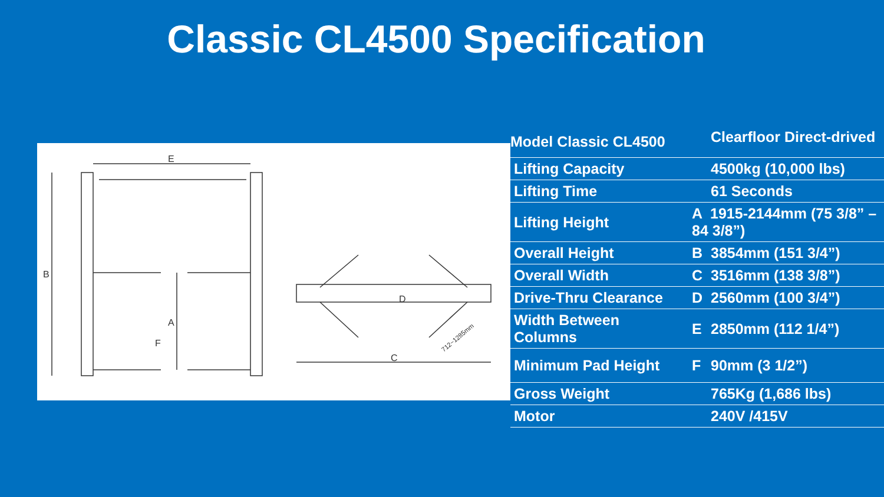Classic CL4500 Specification
E
B
A
F
D
C
712~1285mm
| Model Classic CL4500 | | Clearfloor Direct-drived |
| Lifting Capacity | | 4500kg (10,000 lbs) |
| Lifting Time | | 61 Seconds |
| Lifting Height | A 1915-2144mm (75 3/8” – 84 3/8”) | |
| Overall Height | B | 3854mm (151 3/4”) |
| Overall Width | C | 3516mm (138 3/8”) |
| Drive-Thru Clearance | D | 2560mm (100 3/4”) |
| Width Between Columns | E | 2850mm (112 1/4”) |
| Minimum Pad Height | F | 90mm (3 1/2”) |
| Gross Weight | | 765Kg (1,686 lbs) |
| Motor | | 240V /415V |